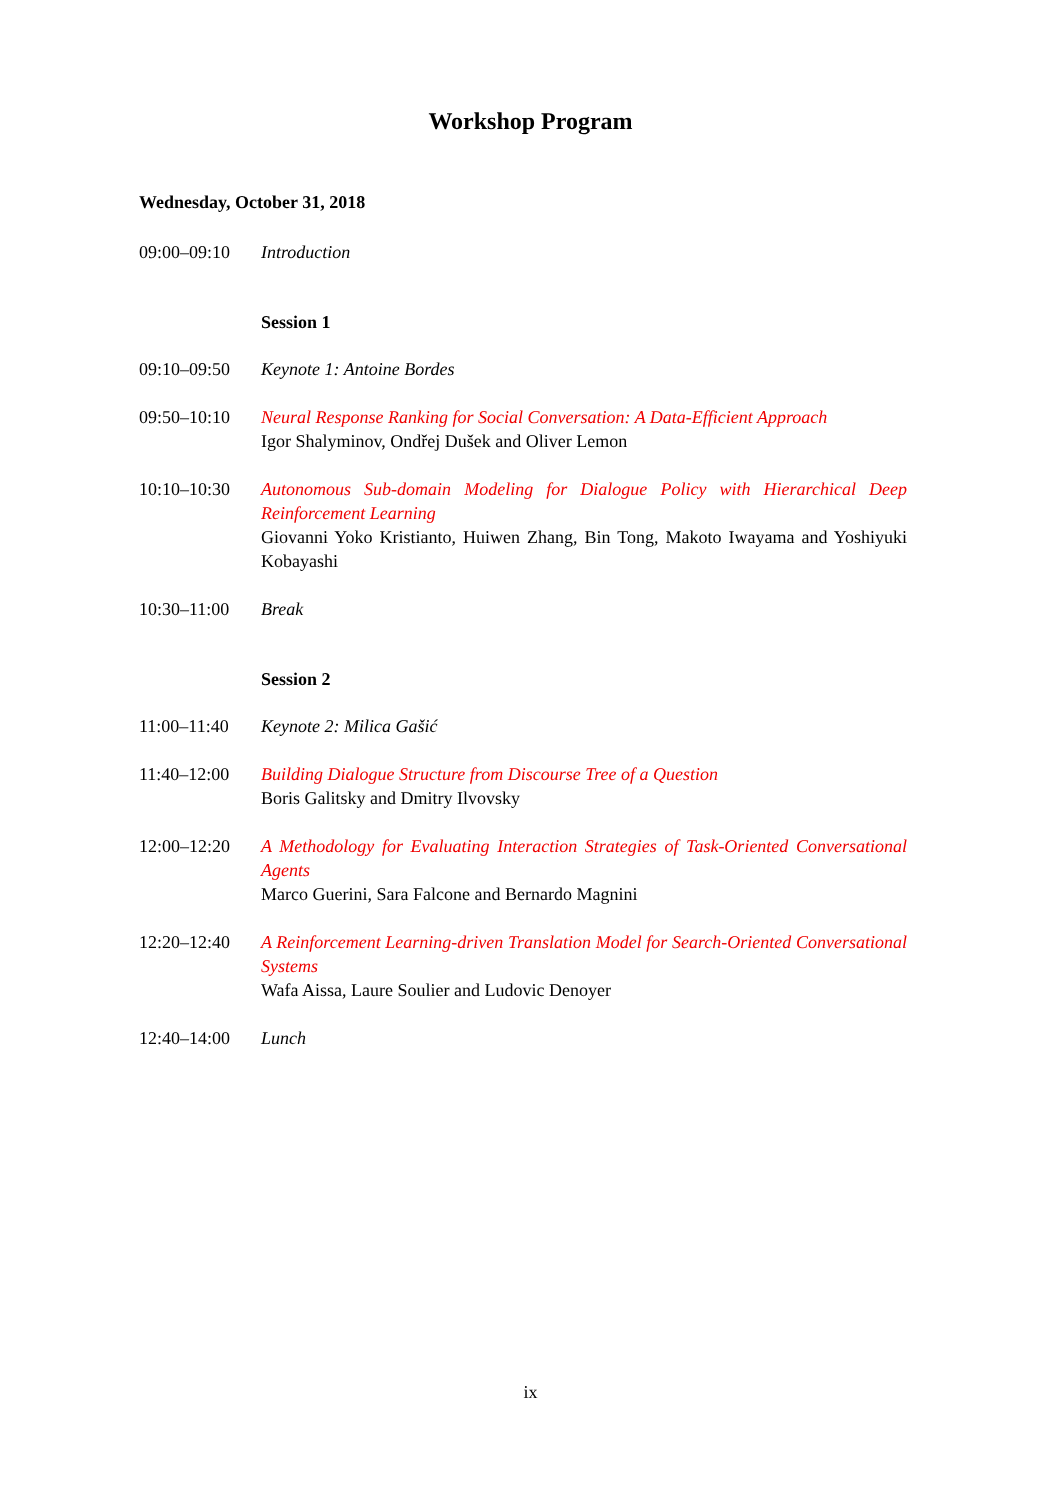Workshop Program
Wednesday, October 31, 2018
09:00–09:10 Introduction
Session 1
09:10–09:50 Keynote 1: Antoine Bordes
09:50–10:10 Neural Response Ranking for Social Conversation: A Data-Efficient Approach
Igor Shalyminov, Ondřej Dušek and Oliver Lemon
10:10–10:30 Autonomous Sub-domain Modeling for Dialogue Policy with Hierarchical Deep Reinforcement Learning
Giovanni Yoko Kristianto, Huiwen Zhang, Bin Tong, Makoto Iwayama and Yoshiyuki Kobayashi
10:30–11:00 Break
Session 2
11:00–11:40 Keynote 2: Milica Gašić
11:40–12:00 Building Dialogue Structure from Discourse Tree of a Question
Boris Galitsky and Dmitry Ilvovsky
12:00–12:20 A Methodology for Evaluating Interaction Strategies of Task-Oriented Conversational Agents
Marco Guerini, Sara Falcone and Bernardo Magnini
12:20–12:40 A Reinforcement Learning-driven Translation Model for Search-Oriented Conversational Systems
Wafa Aissa, Laure Soulier and Ludovic Denoyer
12:40–14:00 Lunch
ix